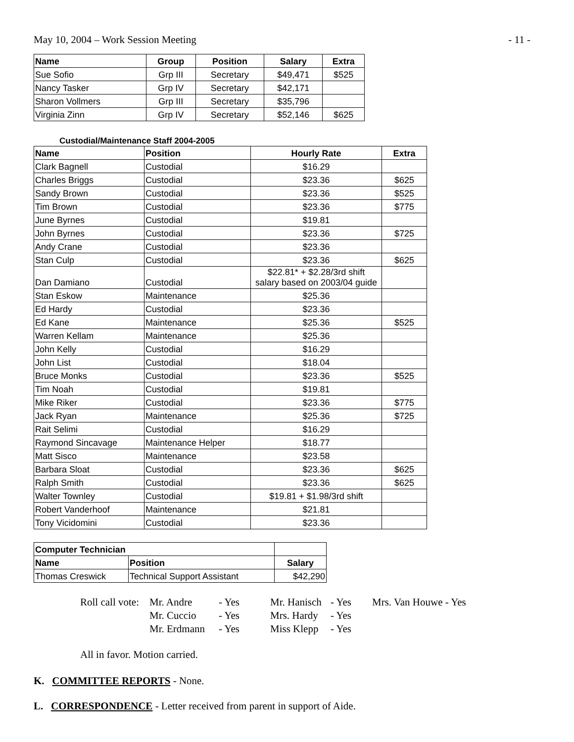May 10, 2004 – Work Session Meeting - 11 -
| Name | Group | Position | Salary | Extra |
| --- | --- | --- | --- | --- |
| Sue Sofio | Grp III | Secretary | $49,471 | $525 |
| Nancy Tasker | Grp IV | Secretary | $42,171 | |
| Sharon Vollmers | Grp III | Secretary | $35,796 | |
| Virginia Zinn | Grp IV | Secretary | $52,146 | $625 |
Custodial/Maintenance Staff 2004-2005
| Name | Position | Hourly Rate | Extra |
| --- | --- | --- | --- |
| Clark Bagnell | Custodial | $16.29 | |
| Charles Briggs | Custodial | $23.36 | $625 |
| Sandy Brown | Custodial | $23.36 | $525 |
| Tim Brown | Custodial | $23.36 | $775 |
| June Byrnes | Custodial | $19.81 | |
| John Byrnes | Custodial | $23.36 | $725 |
| Andy Crane | Custodial | $23.36 | |
| Stan Culp | Custodial | $23.36 | $625 |
| Dan Damiano | Custodial | $22.81* + $2.28/3rd shift salary based on 2003/04 guide | |
| Stan Eskow | Maintenance | $25.36 | |
| Ed Hardy | Custodial | $23.36 | |
| Ed Kane | Maintenance | $25.36 | $525 |
| Warren Kellam | Maintenance | $25.36 | |
| John Kelly | Custodial | $16.29 | |
| John List | Custodial | $18.04 | |
| Bruce Monks | Custodial | $23.36 | $525 |
| Tim Noah | Custodial | $19.81 | |
| Mike Riker | Custodial | $23.36 | $775 |
| Jack Ryan | Maintenance | $25.36 | $725 |
| Rait Selimi | Custodial | $16.29 | |
| Raymond Sincavage | Maintenance Helper | $18.77 | |
| Matt Sisco | Maintenance | $23.58 | |
| Barbara Sloat | Custodial | $23.36 | $625 |
| Ralph Smith | Custodial | $23.36 | $625 |
| Walter Townley | Custodial | $19.81 + $1.98/3rd shift | |
| Robert Vanderhoof | Maintenance | $21.81 | |
| Tony Vicidomini | Custodial | $23.36 | |
| Computer Technician | | |
| Name | Position | Salary |
| Thomas Creswick | Technical Support Assistant | $42,290 |
| Roll call vote: | Mr. Andre | - Yes | Mr. Hanisch | - Yes | Mrs. Van Houwe - Yes |
| | Mr. Cuccio | - Yes | Mrs. Hardy | - Yes | |
| | Mr. Erdmann | - Yes | Miss Klepp | - Yes | |
All in favor. Motion carried.
K. COMMITTEE REPORTS - None.
L. CORRESPONDENCE - Letter received from parent in support of Aide.